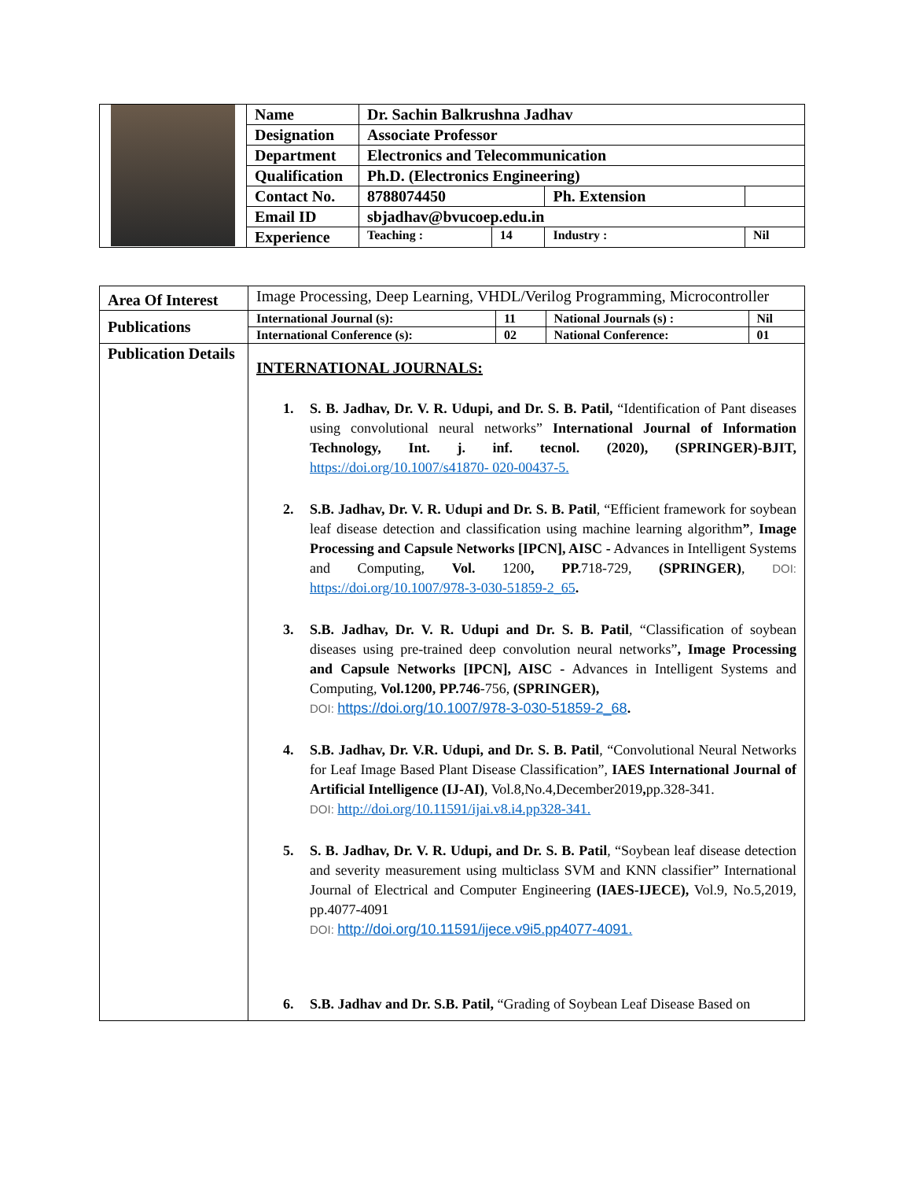| | Name | Dr. Sachin Balkrushna Jadhav | | | |
| | Designation | Associate Professor | | | |
| | Department | Electronics and Telecommunication | | | |
| | Qualification | Ph.D. (Electronics Engineering) | | | |
| | Contact No. | 8788074450 | | Ph. Extension | |
| | Email ID | sbjadhav@bvucoep.edu.in | | | |
| | Experience | Teaching : | 14 | Industry : | Nil |
| Area Of Interest | Image Processing, Deep Learning, VHDL/Verilog Programming, Microcontroller | | | |
| Publications | International Journal (s): | 11 | National Journals (s) : | Nil |
| | International Conference (s): | 02 | National Conference: | 01 |
| Publication Details | INTERNATIONAL JOURNALS: 1. S. B. Jadhav, Dr. V. R. Udupi, and Dr. S. B. Patil, “Identification of Pant diseases using convolutional neural networks” International Journal of Information Technology, Int. j. inf. tecnol. (2020), (SPRINGER)-BJIT, https://doi.org/10.1007/s41870- 020-00437-5. 2. S.B. Jadhav, Dr. V. R. Udupi and Dr. S. B. Patil , “Efficient framework for soybean leaf disease detection and classification using machine learning algorithm ” , Image Processing and Capsule Networks [IPCN], AISC - Advances in Intelligent Systems and Computing, Vol. 1200 , PP. 718-729, (SPRINGER) , DOI: https://doi.org/10.1007/978-3-030-51859-2_65 . 3. S.B. Jadhav, Dr. V. R. Udupi and Dr. S. B. Patil , “Classification of soybean diseases using pre-trained deep convolution neural networks” , Image Processing and Capsule Networks [IPCN], AISC - Advances in Intelligent Systems and Computing, Vol.1200, PP.746 -756, (SPRINGER), DOI: https://doi.org/10.1007/978-3-030-51859-2_68 . 4. S.B. Jadhav, Dr. V.R. Udupi, and Dr. S. B. Patil , “Convolutional Neural Networks for Leaf Image Based Plant Disease Classification”, IAES International Journal of Artificial Intelligence (IJ-AI) , Vol.8,No.4,December2019 , pp.328-341. DOI: http://doi.org/10.11591/ijai.v8.i4.pp328-341. 5. S. B. Jadhav, Dr. V. R. Udupi, and Dr. S. B. Patil , “Soybean leaf disease detection and severity measurement using multiclass SVM and KNN classifier” International Journal of Electrical and Computer Engineering (IAES-IJECE), Vol.9, No.5,2019, pp.4077-4091 DOI: http://doi.org/10.11591/ijece.v9i5.pp4077-4091. 6. S.B. Jadhav and Dr. S.B. Patil, “Grading of Soybean Leaf Disease Based on | | | |